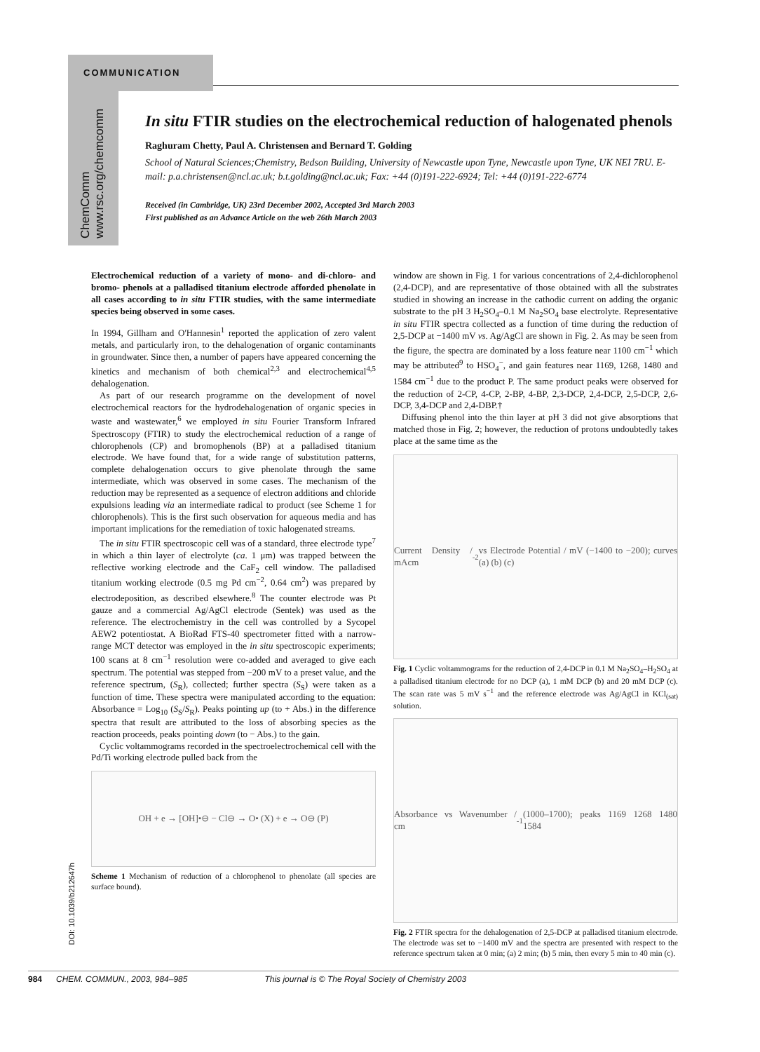COMMUNICATION
ChemComm www.rsc.org/chemcomm
In situ FTIR studies on the electrochemical reduction of halogenated phenols
Raghuram Chetty, Paul A. Christensen and Bernard T. Golding
School of Natural Sciences;Chemistry, Bedson Building, University of Newcastle upon Tyne, Newcastle upon Tyne, UK NEI 7RU. E-mail: p.a.christensen@ncl.ac.uk; b.t.golding@ncl.ac.uk; Fax: +44 (0)191-222-6924; Tel: +44 (0)191-222-6774
Received (in Cambridge, UK) 23rd December 2002, Accepted 3rd March 2003
First published as an Advance Article on the web 26th March 2003
Electrochemical reduction of a variety of mono- and di-chloro- and bromo- phenols at a palladised titanium electrode afforded phenolate in all cases according to in situ FTIR studies, with the same intermediate species being observed in some cases.
In 1994, Gillham and O'Hannesin<sup>1</sup> reported the application of zero valent metals, and particularly iron, to the dehalogenation of organic contaminants in groundwater. Since then, a number of papers have appeared concerning the kinetics and mechanism of both chemical<sup>2,3</sup> and electrochemical<sup>4,5</sup> dehalogenation.
As part of our research programme on the development of novel electrochemical reactors for the hydrodehalogenation of organic species in waste and wastewater,<sup>6</sup> we employed in situ Fourier Transform Infrared Spectroscopy (FTIR) to study the electrochemical reduction of a range of chlorophenols (CP) and bromophenols (BP) at a palladised titanium electrode. We have found that, for a wide range of substitution patterns, complete dehalogenation occurs to give phenolate through the same intermediate, which was observed in some cases. The mechanism of the reduction may be represented as a sequence of electron additions and chloride expulsions leading via an intermediate radical to product (see Scheme 1 for chlorophenols). This is the first such observation for aqueous media and has important implications for the remediation of toxic halogenated streams.
The in situ FTIR spectroscopic cell was of a standard, three electrode type<sup>7</sup> in which a thin layer of electrolyte (ca. 1 μm) was trapped between the reflective working electrode and the CaF<sub>2</sub> cell window. The palladised titanium working electrode (0.5 mg Pd cm<sup>−2</sup>, 0.64 cm<sup>2</sup>) was prepared by electrodeposition, as described elsewhere.<sup>8</sup> The counter electrode was Pt gauze and a commercial Ag/AgCl electrode (Sentek) was used as the reference. The electrochemistry in the cell was controlled by a Sycopel AEW2 potentiostat. A BioRad FTS-40 spectrometer fitted with a narrow-range MCT detector was employed in the in situ spectroscopic experiments; 100 scans at 8 cm<sup>−1</sup> resolution were co-added and averaged to give each spectrum. The potential was stepped from −200 mV to a preset value, and the reference spectrum, (S<sub>R</sub>), collected; further spectra (S<sub>S</sub>) were taken as a function of time. These spectra were manipulated according to the equation: Absorbance = Log<sub>10</sub> (S<sub>S</sub>/S<sub>R</sub>). Peaks pointing up (to + Abs.) in the difference spectra that result are attributed to the loss of absorbing species as the reaction proceeds, peaks pointing down (to − Abs.) to the gain.
Cyclic voltammograms recorded in the spectroelectrochemical cell with the Pd/Ti working electrode pulled back from the
OH + e → [OH]•⊖ − Cl⊖ → O• (X) + e → O⊖ (P)
Scheme 1 Mechanism of reduction of a chlorophenol to phenolate (all species are surface bound).
window are shown in Fig. 1 for various concentrations of 2,4-dichlorophenol (2,4-DCP), and are representative of those obtained with all the substrates studied in showing an increase in the cathodic current on adding the organic substrate to the pH 3 H<sub>2</sub>SO<sub>4</sub>–0.1 M Na<sub>2</sub>SO<sub>4</sub> base electrolyte. Representative in situ FTIR spectra collected as a function of time during the reduction of 2,5-DCP at −1400 mV vs. Ag/AgCl are shown in Fig. 2. As may be seen from the figure, the spectra are dominated by a loss feature near 1100 cm<sup>−1</sup> which may be attributed<sup>9</sup> to HSO<sub>4</sub><sup>−</sup>, and gain features near 1169, 1268, 1480 and 1584 cm<sup>−1</sup> due to the product P. The same product peaks were observed for the reduction of 2-CP, 4-CP, 2-BP, 4-BP, 2,3-DCP, 2,4-DCP, 2,5-DCP, 2,6-DCP, 3,4-DCP and 2,4-DBP.†
Diffusing phenol into the thin layer at pH 3 did not give absorptions that matched those in Fig. 2; however, the reduction of protons undoubtedly takes place at the same time as the
Current Density / mAcm<sup>-2</sup> vs Electrode Potential / mV (−1400 to −200); curves (a) (b) (c)
Fig. 1 Cyclic voltammograms for the reduction of 2,4-DCP in 0.1 M Na<sub>2</sub>SO<sub>4</sub>–H<sub>2</sub>SO<sub>4</sub> at a palladised titanium electrode for no DCP (a), 1 mM DCP (b) and 20 mM DCP (c). The scan rate was 5 mV s<sup>−1</sup> and the reference electrode was Ag/AgCl in KCl<sub>(sat)</sub> solution.
Absorbance vs Wavenumber / cm<sup>-1</sup> (1000–1700); peaks 1169 1268 1480 1584
Fig. 2 FTIR spectra for the dehalogenation of 2,5-DCP at palladised titanium electrode. The electrode was set to −1400 mV and the spectra are presented with respect to the reference spectrum taken at 0 min; (a) 2 min; (b) 5 min, then every 5 min to 40 min (c).
DOI: 10.1039/b212647h
984 CHEM. COMMUN., 2003, 984–985 This journal is © The Royal Society of Chemistry 2003